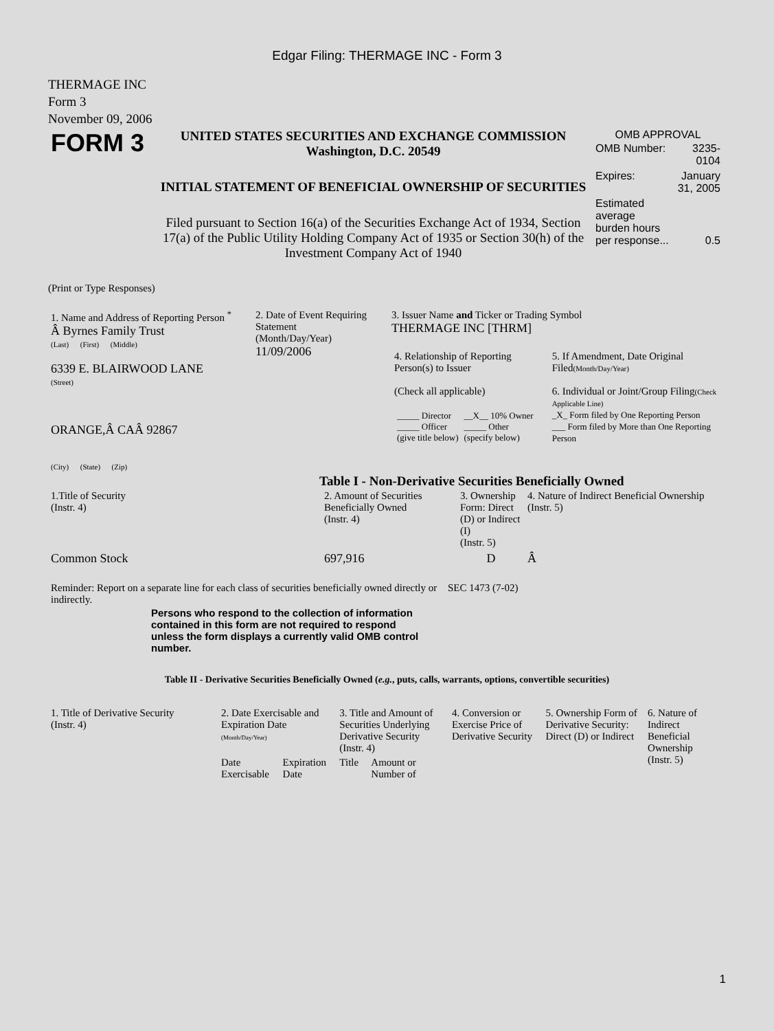Edgar Filing: THERMAGE INC - Form 3
THERMAGE INC
Form 3
November 09, 2006
| FORM 3 | UNITED STATES SECURITIES AND EXCHANGE COMMISSION Washington, D.C. 20549 INITIAL STATEMENT OF BENEFICIAL OWNERSHIP OF SECURITIES Filed pursuant to Section 16(a) of the Securities Exchange Act of 1934, Section 17(a) of the Public Utility Holding Company Act of 1935 or Section 30(h) of the Investment Company Act of 1940 | OMB APPROVAL / OMB Number: / 3235-0104 / / Expires: / January 31, 2005 / / Estimated average burden hours per response... / 0.5 / |
(Print or Type Responses)
| 1. Name and Address of Reporting Person <sup>*</sup> Â Byrnes Family Trust (Last) (First) (Middle) 6339 E. BLAIRWOOD LANE (Street) ORANGE,Â CAÂ 92867 (City) (State) (Zip) | 2. Date of Event Requiring Statement (Month/Day/Year) 11/09/2006 | 3. Issuer Name and Ticker or Trading Symbol THERMAGE INC [THRM] / 4. Relationship of Reporting Person(s) to Issuer (Check all applicable) / _____ Director _____ Officer (give title below) / __X__ 10% Owner _____ Other (specify below) / / 5. If Amendment, Date Original Filed (Month/Day/Year) 6. Individual or Joint/Group Filing (Check Applicable Line) _X_ Form filed by One Reporting Person ___ Form filed by More than One Reporting Person / |
Table I - Non-Derivative Securities Beneficially Owned
| 1.Title of Security (Instr. 4) | 2. Amount of Securities Beneficially Owned (Instr. 4) | 3. Ownership Form: Direct (D) or Indirect (I) (Instr. 5) | 4. Nature of Indirect Beneficial Ownership (Instr. 5) |
| --- | --- | --- | --- |
| Common Stock | 697,916 | D | Â |
| Reminder: Report on a separate line for each class of securities beneficially owned directly or indirectly. | SEC 1473 (7-02) |
Persons who respond to the collection of information contained in this form are not required to respond unless the form displays a currently valid OMB control number.
Table II - Derivative Securities Beneficially Owned (e.g., puts, calls, warrants, options, convertible securities)
| 1. Title of Derivative Security (Instr. 4) | 2. Date Exercisable and Expiration Date (Month/Day/Year) | | 3. Title and Amount of Securities Underlying Derivative Security (Instr. 4) | | 4. Conversion or Exercise Price of Derivative Security | 5. Ownership Form of Derivative Security: Direct (D) or Indirect | 6. Nature of Indirect Beneficial Ownership (Instr. 5) |
| --- | --- | --- | --- | --- | --- | --- | --- |
| | Date Exercisable | Expiration Date | Title | Amount or Number of | | | |
1